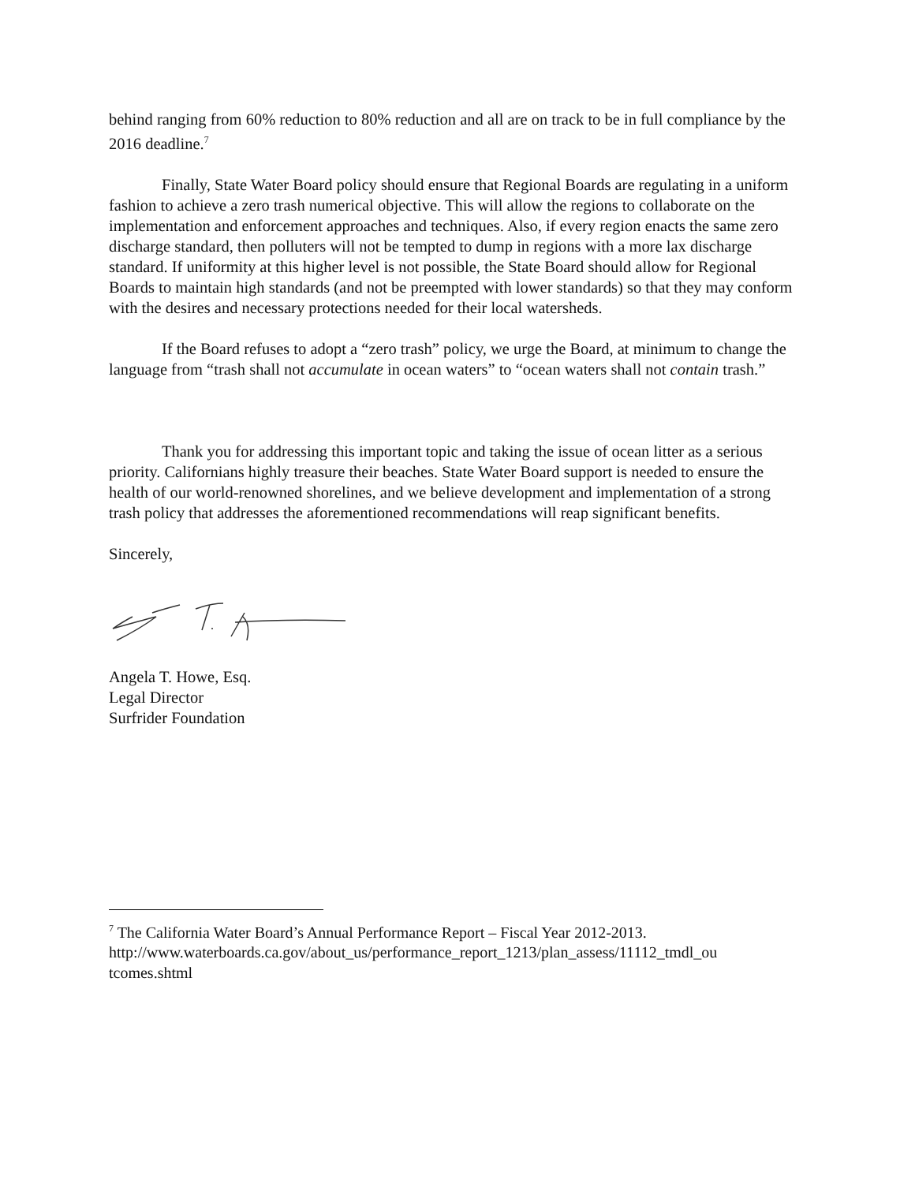behind ranging from 60% reduction to 80% reduction and all are on track to be in full compliance by the 2016 deadline.<sup>7</sup>
Finally, State Water Board policy should ensure that Regional Boards are regulating in a uniform fashion to achieve a zero trash numerical objective. This will allow the regions to collaborate on the implementation and enforcement approaches and techniques. Also, if every region enacts the same zero discharge standard, then polluters will not be tempted to dump in regions with a more lax discharge standard. If uniformity at this higher level is not possible, the State Board should allow for Regional Boards to maintain high standards (and not be preempted with lower standards) so that they may conform with the desires and necessary protections needed for their local watersheds.
If the Board refuses to adopt a “zero trash” policy, we urge the Board, at minimum to change the language from “trash shall not accumulate in ocean waters” to “ocean waters shall not contain trash.”
Thank you for addressing this important topic and taking the issue of ocean litter as a serious priority. Californians highly treasure their beaches. State Water Board support is needed to ensure the health of our world-renowned shorelines, and we believe development and implementation of a strong trash policy that addresses the aforementioned recommendations will reap significant benefits.
Sincerely,
Angela T. Howe, Esq.
Legal Director
Surfrider Foundation
<sup>7</sup> The California Water Board’s Annual Performance Report – Fiscal Year 2012-2013. http://www.waterboards.ca.gov/about_us/performance_report_1213/plan_assess/11112_tmdl_ou tcomes.shtml